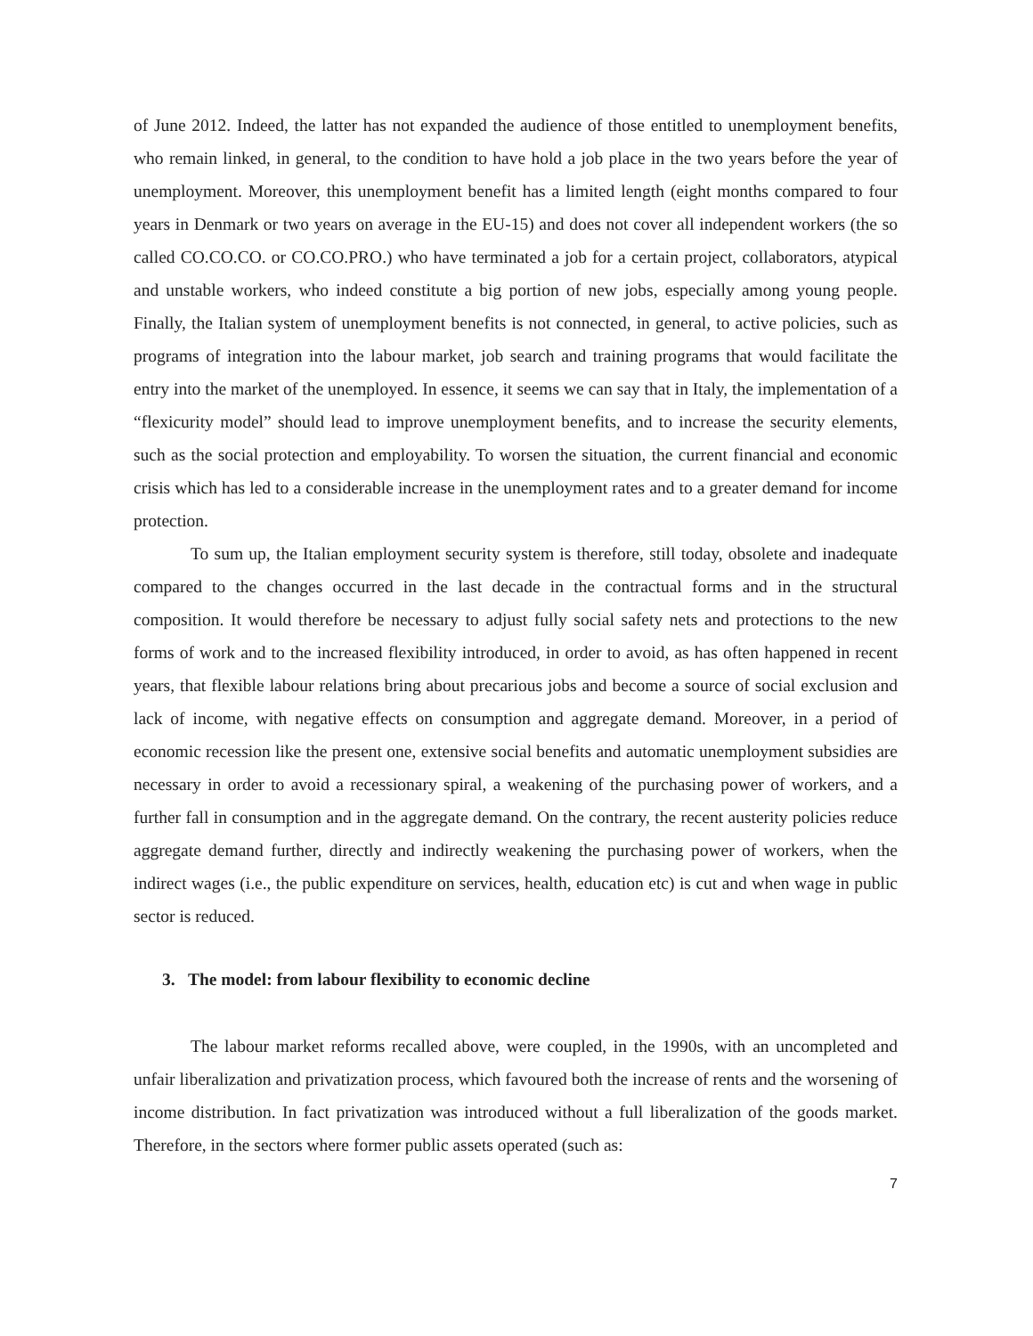of June 2012. Indeed, the latter has not expanded the audience of those entitled to unemployment benefits, who remain linked, in general, to the condition to have hold a job place in the two years before the year of unemployment. Moreover, this unemployment benefit has a limited length (eight months compared to four years in Denmark or two years on average in the EU-15) and does not cover all independent workers (the so called CO.CO.CO. or CO.CO.PRO.) who have terminated a job for a certain project, collaborators, atypical and unstable workers, who indeed constitute a big portion of new jobs, especially among young people. Finally, the Italian system of unemployment benefits is not connected, in general, to active policies, such as programs of integration into the labour market, job search and training programs that would facilitate the entry into the market of the unemployed. In essence, it seems we can say that in Italy, the implementation of a “flexicurity model” should lead to improve unemployment benefits, and to increase the security elements, such as the social protection and employability. To worsen the situation, the current financial and economic crisis which has led to a considerable increase in the unemployment rates and to a greater demand for income protection.
To sum up, the Italian employment security system is therefore, still today, obsolete and inadequate compared to the changes occurred in the last decade in the contractual forms and in the structural composition. It would therefore be necessary to adjust fully social safety nets and protections to the new forms of work and to the increased flexibility introduced, in order to avoid, as has often happened in recent years, that flexible labour relations bring about precarious jobs and become a source of social exclusion and lack of income, with negative effects on consumption and aggregate demand. Moreover, in a period of economic recession like the present one, extensive social benefits and automatic unemployment subsidies are necessary in order to avoid a recessionary spiral, a weakening of the purchasing power of workers, and a further fall in consumption and in the aggregate demand. On the contrary, the recent austerity policies reduce aggregate demand further, directly and indirectly weakening the purchasing power of workers, when the indirect wages (i.e., the public expenditure on services, health, education etc) is cut and when wage in public sector is reduced.
3. The model: from labour flexibility to economic decline
The labour market reforms recalled above, were coupled, in the 1990s, with an uncompleted and unfair liberalization and privatization process, which favoured both the increase of rents and the worsening of income distribution. In fact privatization was introduced without a full liberalization of the goods market. Therefore, in the sectors where former public assets operated (such as:
7